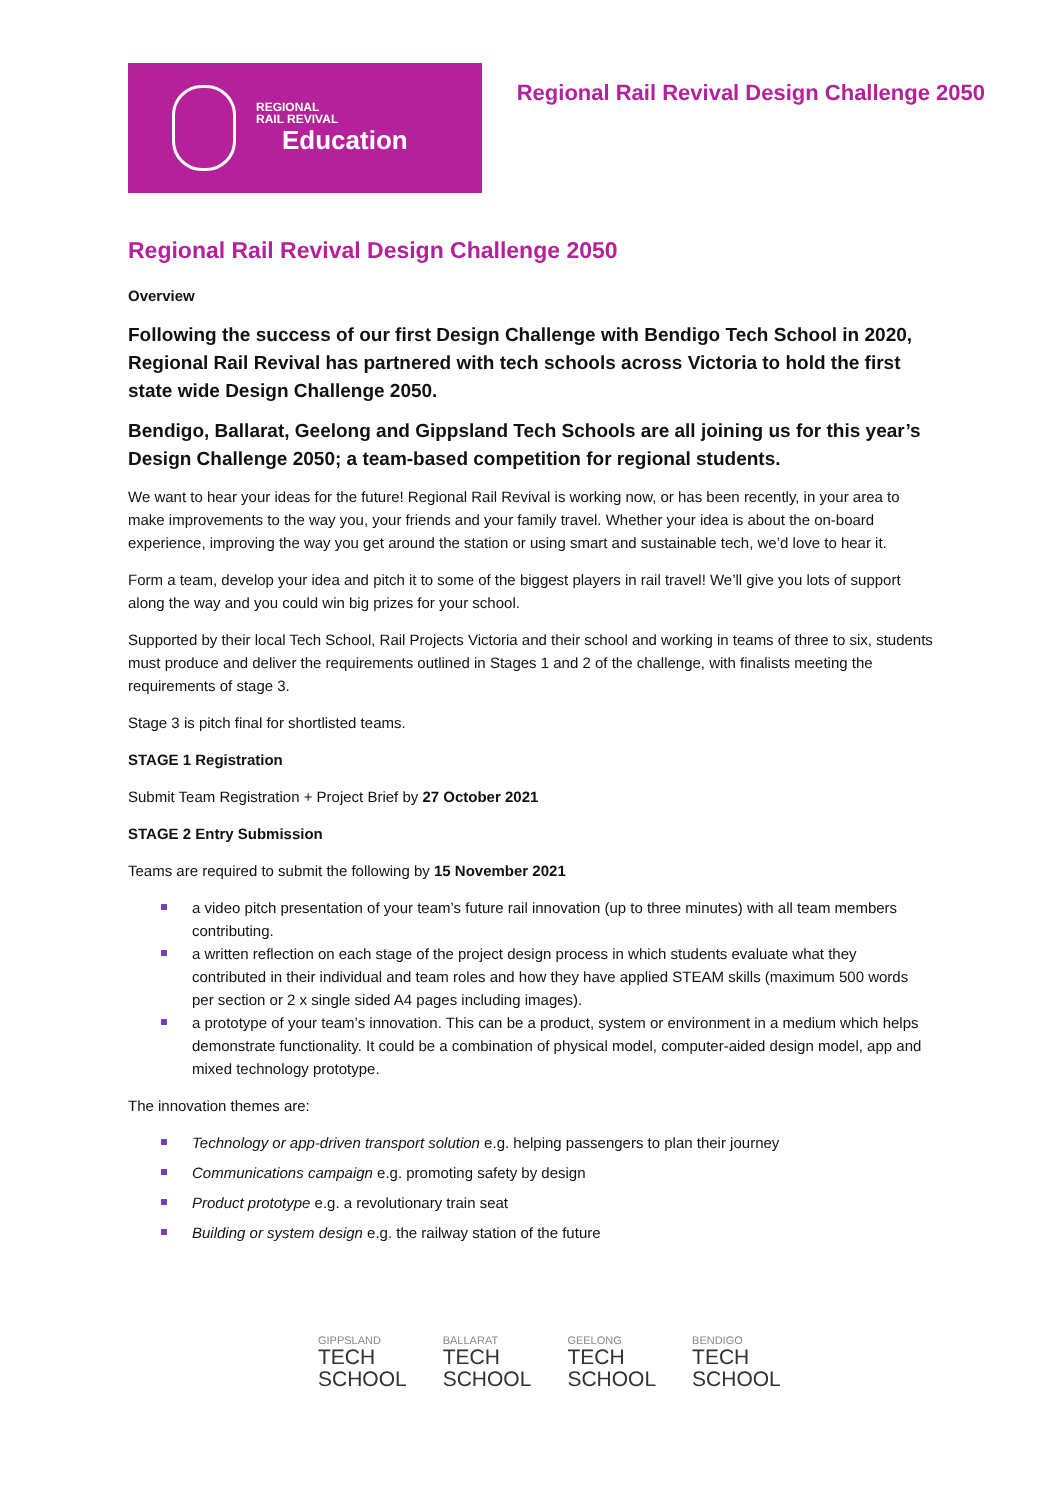REGIONAL
RAIL REVIVAL
Education
Regional Rail Revival Design Challenge 2050
Regional Rail Revival Design Challenge 2050
Overview
Following the success of our first Design Challenge with Bendigo Tech School in 2020, Regional Rail Revival has partnered with tech schools across Victoria to hold the first state wide Design Challenge 2050.
Bendigo, Ballarat, Geelong and Gippsland Tech Schools are all joining us for this year’s Design Challenge 2050; a team-based competition for regional students.
We want to hear your ideas for the future! Regional Rail Revival is working now, or has been recently, in your area to make improvements to the way you, your friends and your family travel. Whether your idea is about the on-board experience, improving the way you get around the station or using smart and sustainable tech, we’d love to hear it.
Form a team, develop your idea and pitch it to some of the biggest players in rail travel! We’ll give you lots of support along the way and you could win big prizes for your school.
Supported by their local Tech School, Rail Projects Victoria and their school and working in teams of three to six, students must produce and deliver the requirements outlined in Stages 1 and 2 of the challenge, with finalists meeting the requirements of stage 3.
Stage 3 is pitch final for shortlisted teams.
STAGE 1 Registration
Submit Team Registration + Project Brief by 27 October 2021
STAGE 2 Entry Submission
Teams are required to submit the following by 15 November 2021
a video pitch presentation of your team’s future rail innovation (up to three minutes) with all team members contributing.
a written reflection on each stage of the project design process in which students evaluate what they contributed in their individual and team roles and how they have applied STEAM skills (maximum 500 words per section or 2 x single sided A4 pages including images).
a prototype of your team’s innovation. This can be a product, system or environment in a medium which helps demonstrate functionality. It could be a combination of physical model, computer-aided design model, app and mixed technology prototype.
The innovation themes are:
Technology or app-driven transport solution e.g. helping passengers to plan their journey
Communications campaign e.g. promoting safety by design
Product prototype e.g. a revolutionary train seat
Building or system design e.g. the railway station of the future
GIPPSLAND
TECH
SCHOOL
BALLARAT
TECH
SCHOOL
GEELONG
TECH
SCHOOL
BENDIGO
TECH
SCHOOL